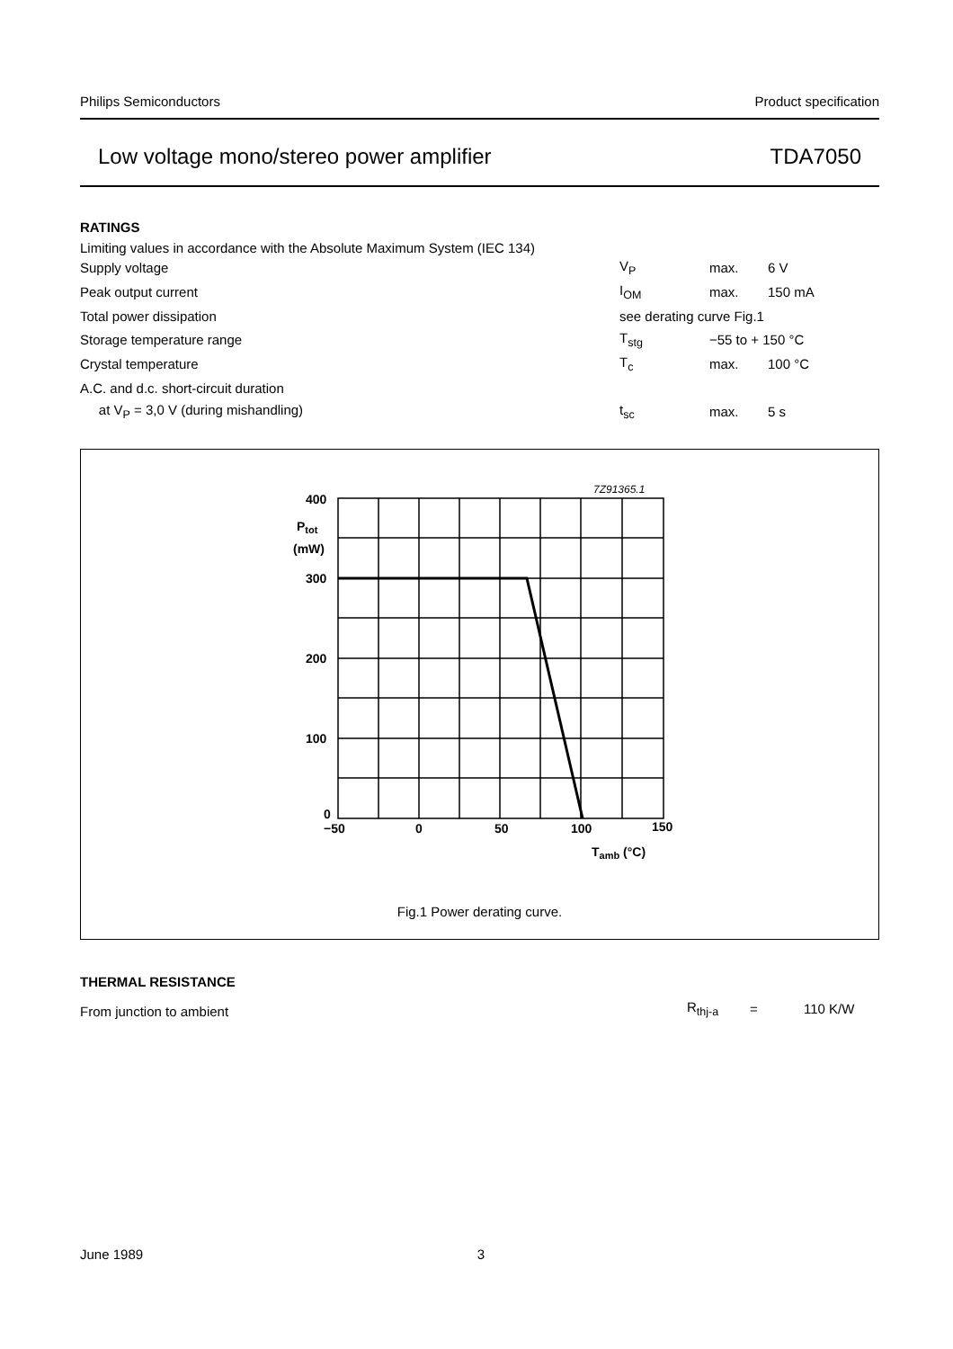Philips Semiconductors Product specification
Low voltage mono/stereo power amplifier TDA7050
RATINGS
Limiting values in accordance with the Absolute Maximum System (IEC 134)
| Supply voltage | V<sub>P</sub> | max. | 6 V |
| Peak output current | I<sub>OM</sub> | max. | 150 mA |
| Total power dissipation | see derating curve Fig.1 | | |
| Storage temperature range | T<sub>stg</sub> | −55 to + 150 °C | |
| Crystal temperature | T<sub>c</sub> | max. | 100 °C |
| A.C. and d.c. short-circuit duration | | | |
| at V<sub>P</sub> = 3,0 V (during mishandling) | t<sub>sc</sub> | max. | 5 s |
7Z91365.1
400
300
200
100
0
Ptot
(mW)
−50
0
50
100
150
Tamb (°C)
Fig.1 Power derating curve.
THERMAL RESISTANCE
| From junction to ambient | R<sub>thj-a</sub> | = | 110 K/W |
June 1989 3